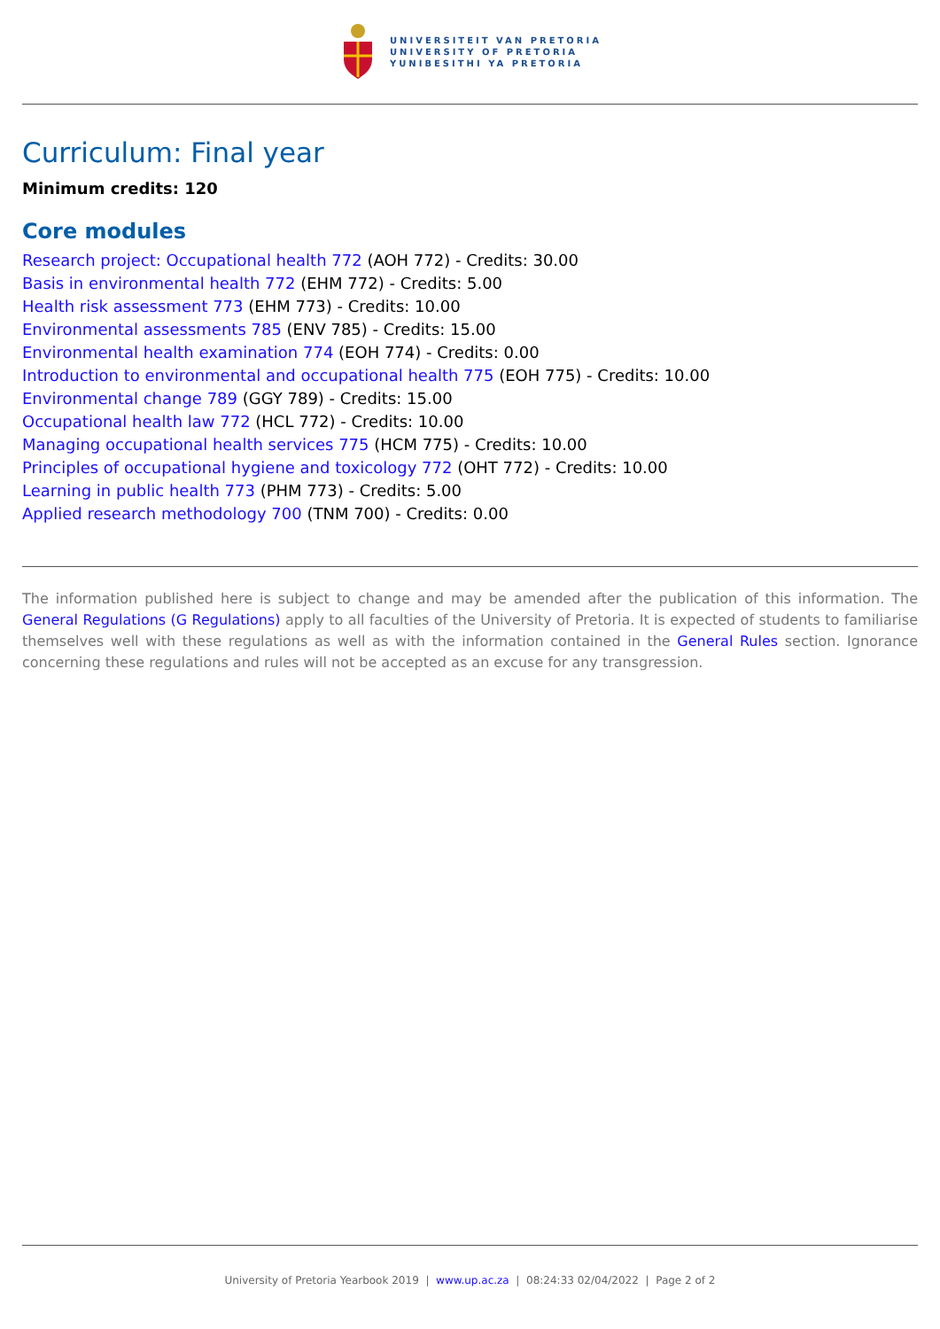UNIVERSITEIT VAN PRETORIA
UNIVERSITY OF PRETORIA
YUNIBESITHI YA PRETORIA
Curriculum: Final year
Minimum credits: 120
Core modules
Research project: Occupational health 772 (AOH 772) - Credits: 30.00
Basis in environmental health 772 (EHM 772) - Credits: 5.00
Health risk assessment 773 (EHM 773) - Credits: 10.00
Environmental assessments 785 (ENV 785) - Credits: 15.00
Environmental health examination 774 (EOH 774) - Credits: 0.00
Introduction to environmental and occupational health 775 (EOH 775) - Credits: 10.00
Environmental change 789 (GGY 789) - Credits: 15.00
Occupational health law 772 (HCL 772) - Credits: 10.00
Managing occupational health services 775 (HCM 775) - Credits: 10.00
Principles of occupational hygiene and toxicology 772 (OHT 772) - Credits: 10.00
Learning in public health 773 (PHM 773) - Credits: 5.00
Applied research methodology 700 (TNM 700) - Credits: 0.00
The information published here is subject to change and may be amended after the publication of this information. The General Regulations (G Regulations) apply to all faculties of the University of Pretoria. It is expected of students to familiarise themselves well with these regulations as well as with the information contained in the General Rules section. Ignorance concerning these regulations and rules will not be accepted as an excuse for any transgression.
University of Pretoria Yearbook 2019 | www.up.ac.za | 08:24:33 02/04/2022 | Page 2 of 2